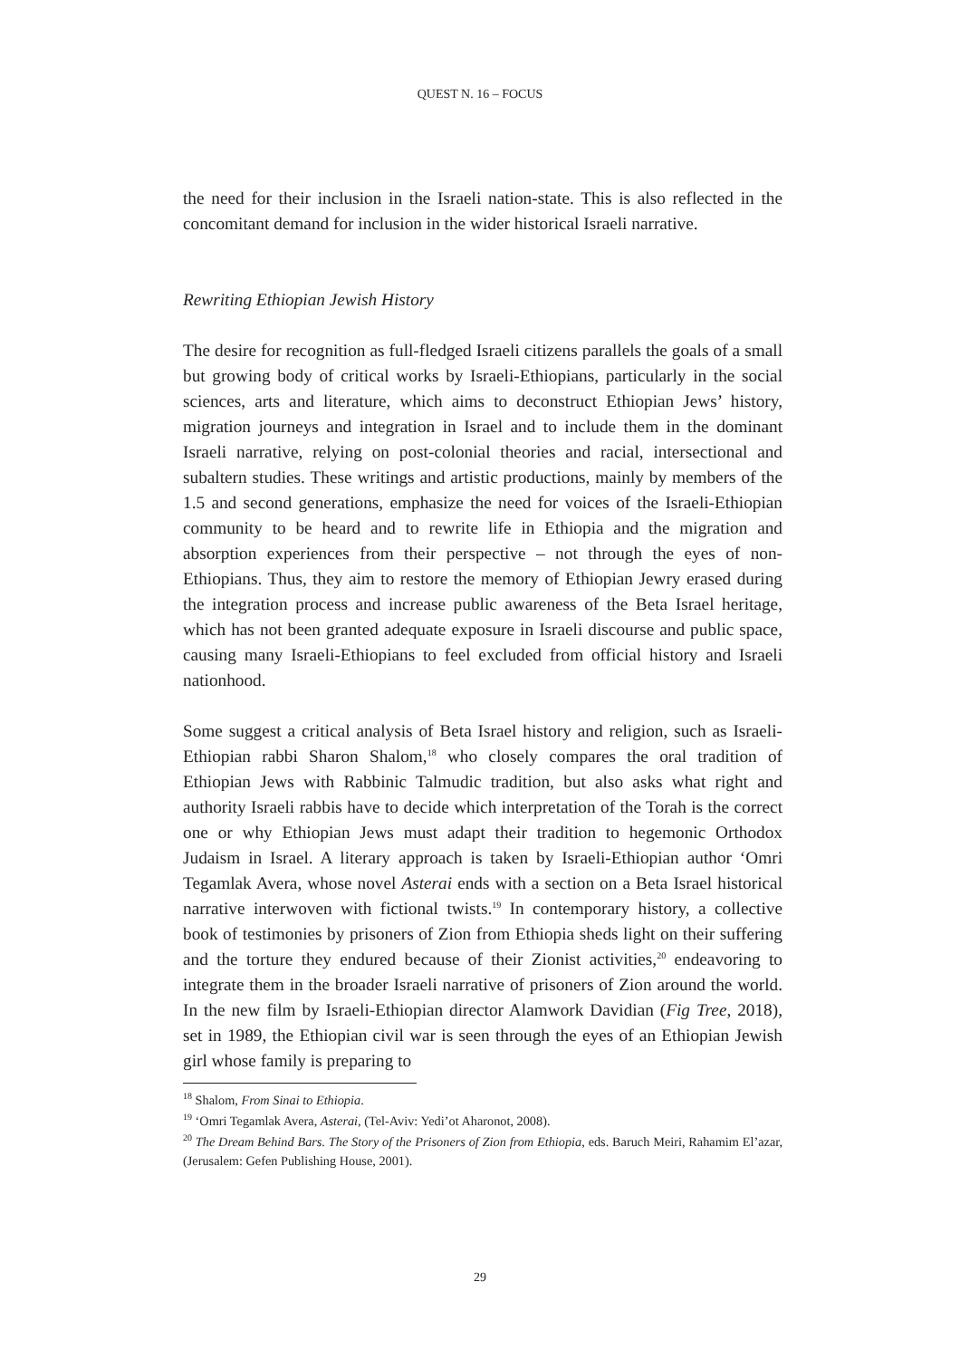QUEST N. 16 – FOCUS
the need for their inclusion in the Israeli nation-state. This is also reflected in the concomitant demand for inclusion in the wider historical Israeli narrative.
Rewriting Ethiopian Jewish History
The desire for recognition as full-fledged Israeli citizens parallels the goals of a small but growing body of critical works by Israeli-Ethiopians, particularly in the social sciences, arts and literature, which aims to deconstruct Ethiopian Jews’ history, migration journeys and integration in Israel and to include them in the dominant Israeli narrative, relying on post-colonial theories and racial, intersectional and subaltern studies. These writings and artistic productions, mainly by members of the 1.5 and second generations, emphasize the need for voices of the Israeli-Ethiopian community to be heard and to rewrite life in Ethiopia and the migration and absorption experiences from their perspective – not through the eyes of non-Ethiopians. Thus, they aim to restore the memory of Ethiopian Jewry erased during the integration process and increase public awareness of the Beta Israel heritage, which has not been granted adequate exposure in Israeli discourse and public space, causing many Israeli-Ethiopians to feel excluded from official history and Israeli nationhood.
Some suggest a critical analysis of Beta Israel history and religion, such as Israeli-Ethiopian rabbi Sharon Shalom,<sup>18</sup> who closely compares the oral tradition of Ethiopian Jews with Rabbinic Talmudic tradition, but also asks what right and authority Israeli rabbis have to decide which interpretation of the Torah is the correct one or why Ethiopian Jews must adapt their tradition to hegemonic Orthodox Judaism in Israel. A literary approach is taken by Israeli-Ethiopian author ‘Omri Tegamlak Avera, whose novel Asterai ends with a section on a Beta Israel historical narrative interwoven with fictional twists.<sup>19</sup> In contemporary history, a collective book of testimonies by prisoners of Zion from Ethiopia sheds light on their suffering and the torture they endured because of their Zionist activities,<sup>20</sup> endeavoring to integrate them in the broader Israeli narrative of prisoners of Zion around the world. In the new film by Israeli-Ethiopian director Alamwork Davidian (Fig Tree, 2018), set in 1989, the Ethiopian civil war is seen through the eyes of an Ethiopian Jewish girl whose family is preparing to
<sup>18</sup> Shalom, From Sinai to Ethiopia.
<sup>19</sup> ‘Omri Tegamlak Avera, Asterai, (Tel-Aviv: Yedi’ot Aharonot, 2008).
<sup>20</sup> The Dream Behind Bars. The Story of the Prisoners of Zion from Ethiopia, eds. Baruch Meiri, Rahamim El’azar, (Jerusalem: Gefen Publishing House, 2001).
29